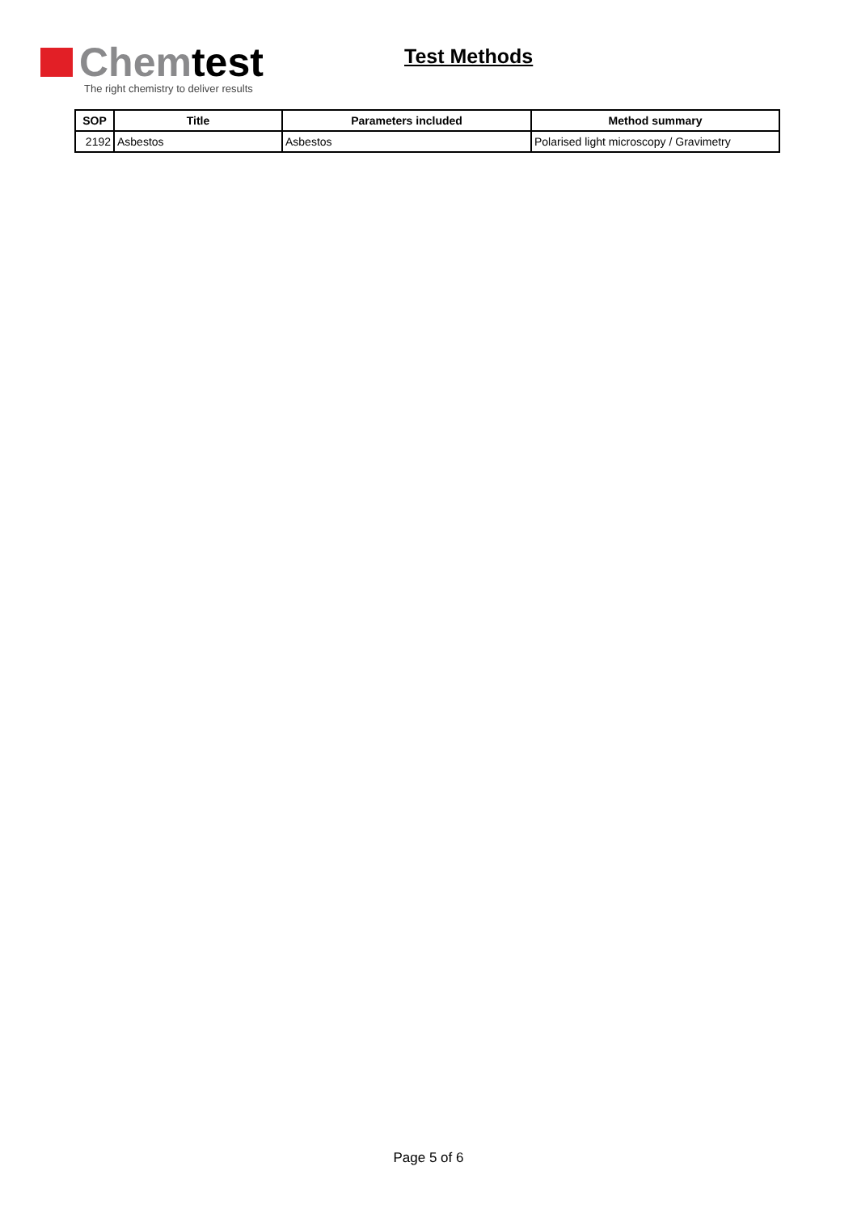Chem test
The right chemistry to deliver results
Test Methods
| SOP | Title | Parameters included | Method summary |
| --- | --- | --- | --- |
| 2192 | Asbestos | Asbestos | Polarised light microscopy / Gravimetry |
Page 5 of 6